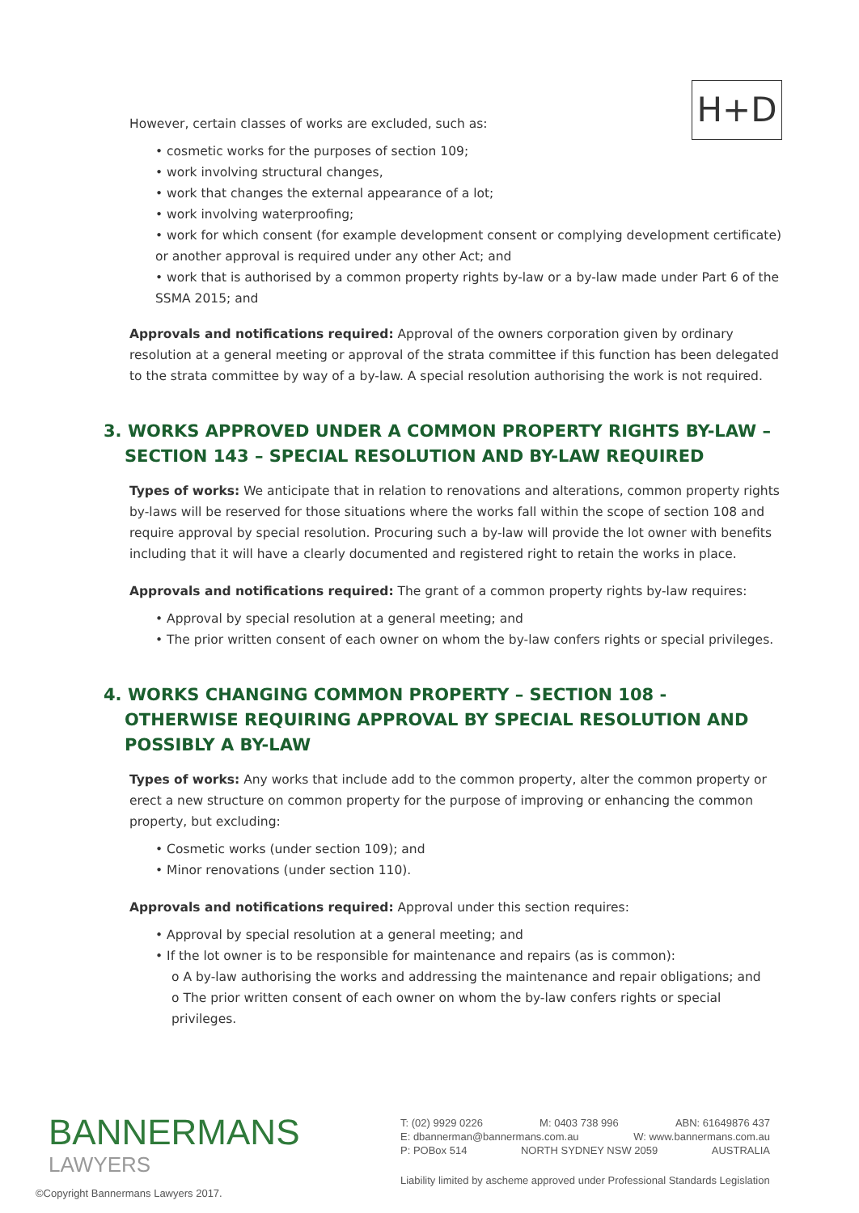H+D
However, certain classes of works are excluded, such as:
• cosmetic works for the purposes of section 109;
• work involving structural changes,
• work that changes the external appearance of a lot;
• work involving waterproofing;
• work for which consent (for example development consent or complying development certificate) or another approval is required under any other Act; and
• work that is authorised by a common property rights by-law or a by-law made under Part 6 of the SSMA 2015; and
Approvals and notifications required: Approval of the owners corporation given by ordinary resolution at a general meeting or approval of the strata committee if this function has been delegated to the strata committee by way of a by-law. A special resolution authorising the work is not required.
3. WORKS APPROVED UNDER A COMMON PROPERTY RIGHTS BY-LAW – SECTION 143 – SPECIAL RESOLUTION AND BY-LAW REQUIRED
Types of works: We anticipate that in relation to renovations and alterations, common property rights by-laws will be reserved for those situations where the works fall within the scope of section 108 and require approval by special resolution. Procuring such a by-law will provide the lot owner with benefits including that it will have a clearly documented and registered right to retain the works in place.
Approvals and notifications required: The grant of a common property rights by-law requires:
• Approval by special resolution at a general meeting; and
• The prior written consent of each owner on whom the by-law confers rights or special privileges.
4. WORKS CHANGING COMMON PROPERTY – SECTION 108 - OTHERWISE REQUIRING APPROVAL BY SPECIAL RESOLUTION AND POSSIBLY A BY-LAW
Types of works: Any works that include add to the common property, alter the common property or erect a new structure on common property for the purpose of improving or enhancing the common property, but excluding:
• Cosmetic works (under section 109); and
• Minor renovations (under section 110).
Approvals and notifications required: Approval under this section requires:
• Approval by special resolution at a general meeting; and
• If the lot owner is to be responsible for maintenance and repairs (as is common):
o A by-law authorising the works and addressing the maintenance and repair obligations; and
o The prior written consent of each owner on whom the by-law confers rights or special privileges.
BANNERMANS
LAWYERS
T: (02) 9929 0226 M: 0403 738 996 ABN: 61649876 437
E: dbannerman@bannermans.com.au W: www.bannermans.com.au
P: POBox 514 NORTH SYDNEY NSW 2059 AUSTRALIA
Liability limited by ascheme approved under Professional Standards Legislation
©Copyright Bannermans Lawyers 2017.